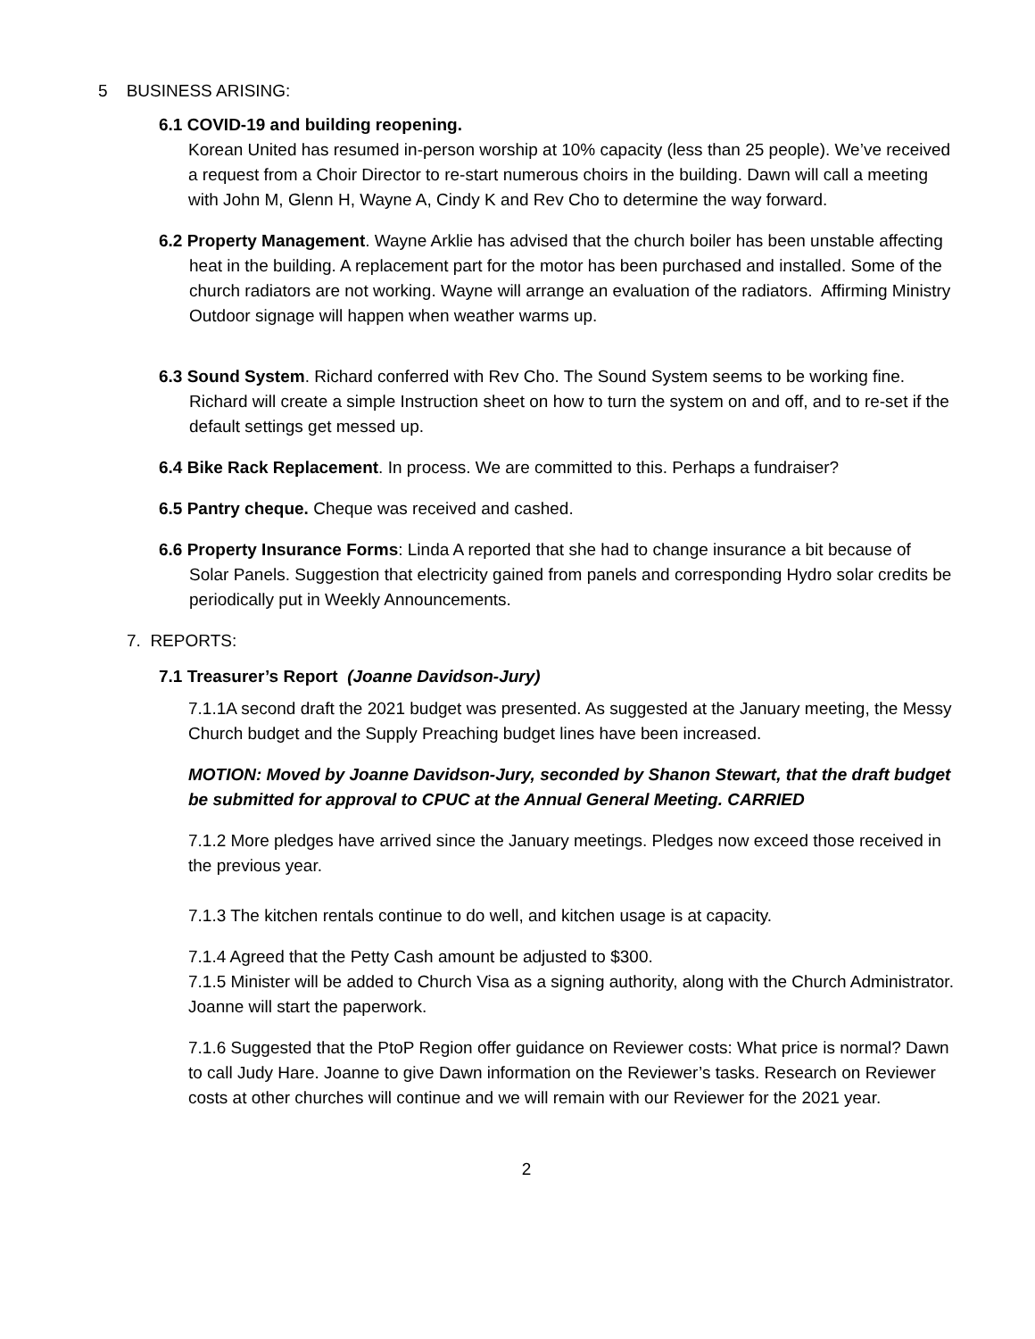5 BUSINESS ARISING:
6.1 COVID-19 and building reopening.
Korean United has resumed in-person worship at 10% capacity (less than 25 people). We’ve received a request from a Choir Director to re-start numerous choirs in the building. Dawn will call a meeting with John M, Glenn H, Wayne A, Cindy K and Rev Cho to determine the way forward.
6.2 Property Management. Wayne Arklie has advised that the church boiler has been unstable affecting heat in the building. A replacement part for the motor has been purchased and installed. Some of the church radiators are not working. Wayne will arrange an evaluation of the radiators. Affirming Ministry Outdoor signage will happen when weather warms up.
6.3 Sound System. Richard conferred with Rev Cho. The Sound System seems to be working fine. Richard will create a simple Instruction sheet on how to turn the system on and off, and to re-set if the default settings get messed up.
6.4 Bike Rack Replacement. In process. We are committed to this. Perhaps a fundraiser?
6.5 Pantry cheque. Cheque was received and cashed.
6.6 Property Insurance Forms: Linda A reported that she had to change insurance a bit because of Solar Panels. Suggestion that electricity gained from panels and corresponding Hydro solar credits be periodically put in Weekly Announcements.
7. REPORTS:
7.1 Treasurer’s Report (Joanne Davidson-Jury)
7.1.1A second draft the 2021 budget was presented. As suggested at the January meeting, the Messy Church budget and the Supply Preaching budget lines have been increased.
MOTION: Moved by Joanne Davidson-Jury, seconded by Shanon Stewart, that the draft budget be submitted for approval to CPUC at the Annual General Meeting. CARRIED
7.1.2 More pledges have arrived since the January meetings. Pledges now exceed those received in the previous year.
7.1.3 The kitchen rentals continue to do well, and kitchen usage is at capacity.
7.1.4 Agreed that the Petty Cash amount be adjusted to $300.
7.1.5 Minister will be added to Church Visa as a signing authority, along with the Church Administrator. Joanne will start the paperwork.
7.1.6 Suggested that the PtoP Region offer guidance on Reviewer costs: What price is normal? Dawn to call Judy Hare. Joanne to give Dawn information on the Reviewer’s tasks. Research on Reviewer costs at other churches will continue and we will remain with our Reviewer for the 2021 year.
2